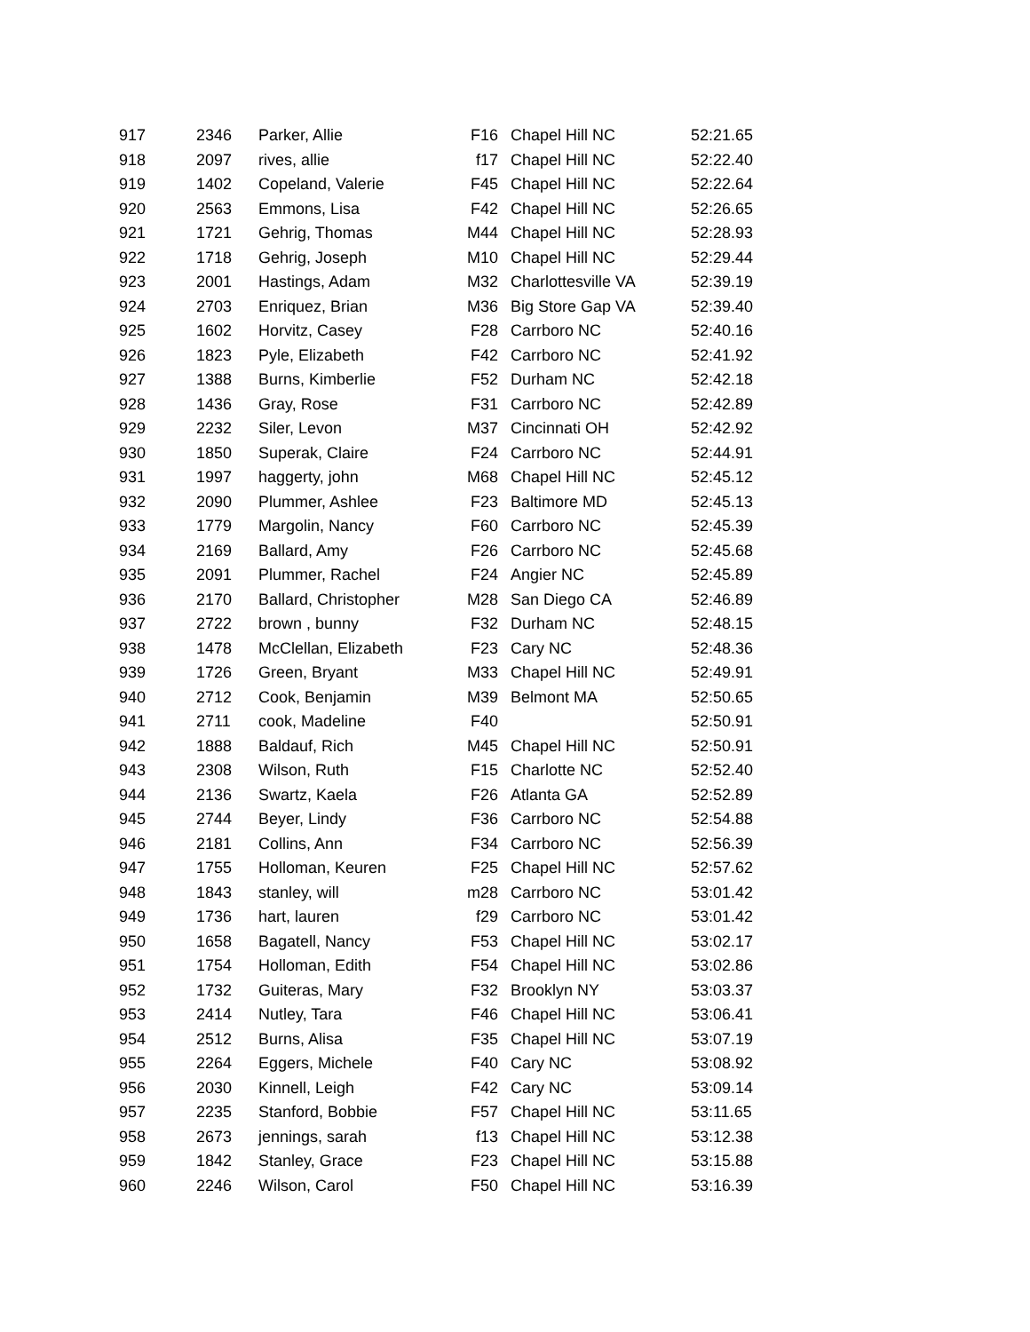| 917 | 2346 | Parker, Allie | F16 | Chapel Hill NC | 52:21.65 |
| 918 | 2097 | rives, allie | f17 | Chapel Hill NC | 52:22.40 |
| 919 | 1402 | Copeland, Valerie | F45 | Chapel Hill NC | 52:22.64 |
| 920 | 2563 | Emmons, Lisa | F42 | Chapel Hill NC | 52:26.65 |
| 921 | 1721 | Gehrig, Thomas | M44 | Chapel Hill NC | 52:28.93 |
| 922 | 1718 | Gehrig, Joseph | M10 | Chapel Hill NC | 52:29.44 |
| 923 | 2001 | Hastings, Adam | M32 | Charlottesville VA | 52:39.19 |
| 924 | 2703 | Enriquez, Brian | M36 | Big Store Gap VA | 52:39.40 |
| 925 | 1602 | Horvitz, Casey | F28 | Carrboro NC | 52:40.16 |
| 926 | 1823 | Pyle, Elizabeth | F42 | Carrboro NC | 52:41.92 |
| 927 | 1388 | Burns, Kimberlie | F52 | Durham NC | 52:42.18 |
| 928 | 1436 | Gray, Rose | F31 | Carrboro NC | 52:42.89 |
| 929 | 2232 | Siler, Levon | M37 | Cincinnati OH | 52:42.92 |
| 930 | 1850 | Superak, Claire | F24 | Carrboro NC | 52:44.91 |
| 931 | 1997 | haggerty, john | M68 | Chapel Hill NC | 52:45.12 |
| 932 | 2090 | Plummer, Ashlee | F23 | Baltimore MD | 52:45.13 |
| 933 | 1779 | Margolin, Nancy | F60 | Carrboro NC | 52:45.39 |
| 934 | 2169 | Ballard, Amy | F26 | Carrboro NC | 52:45.68 |
| 935 | 2091 | Plummer, Rachel | F24 | Angier NC | 52:45.89 |
| 936 | 2170 | Ballard, Christopher | M28 | San Diego CA | 52:46.89 |
| 937 | 2722 | brown , bunny | F32 | Durham NC | 52:48.15 |
| 938 | 1478 | McClellan, Elizabeth | F23 | Cary NC | 52:48.36 |
| 939 | 1726 | Green, Bryant | M33 | Chapel Hill NC | 52:49.91 |
| 940 | 2712 | Cook, Benjamin | M39 | Belmont MA | 52:50.65 |
| 941 | 2711 | cook, Madeline | F40 | | 52:50.91 |
| 942 | 1888 | Baldauf, Rich | M45 | Chapel Hill NC | 52:50.91 |
| 943 | 2308 | Wilson, Ruth | F15 | Charlotte NC | 52:52.40 |
| 944 | 2136 | Swartz, Kaela | F26 | Atlanta GA | 52:52.89 |
| 945 | 2744 | Beyer, Lindy | F36 | Carrboro NC | 52:54.88 |
| 946 | 2181 | Collins, Ann | F34 | Carrboro NC | 52:56.39 |
| 947 | 1755 | Holloman, Keuren | F25 | Chapel Hill NC | 52:57.62 |
| 948 | 1843 | stanley, will | m28 | Carrboro NC | 53:01.42 |
| 949 | 1736 | hart, lauren | f29 | Carrboro NC | 53:01.42 |
| 950 | 1658 | Bagatell, Nancy | F53 | Chapel Hill NC | 53:02.17 |
| 951 | 1754 | Holloman, Edith | F54 | Chapel Hill NC | 53:02.86 |
| 952 | 1732 | Guiteras, Mary | F32 | Brooklyn NY | 53:03.37 |
| 953 | 2414 | Nutley, Tara | F46 | Chapel Hill NC | 53:06.41 |
| 954 | 2512 | Burns, Alisa | F35 | Chapel Hill NC | 53:07.19 |
| 955 | 2264 | Eggers, Michele | F40 | Cary NC | 53:08.92 |
| 956 | 2030 | Kinnell, Leigh | F42 | Cary NC | 53:09.14 |
| 957 | 2235 | Stanford, Bobbie | F57 | Chapel Hill NC | 53:11.65 |
| 958 | 2673 | jennings, sarah | f13 | Chapel Hill NC | 53:12.38 |
| 959 | 1842 | Stanley, Grace | F23 | Chapel Hill NC | 53:15.88 |
| 960 | 2246 | Wilson, Carol | F50 | Chapel Hill NC | 53:16.39 |